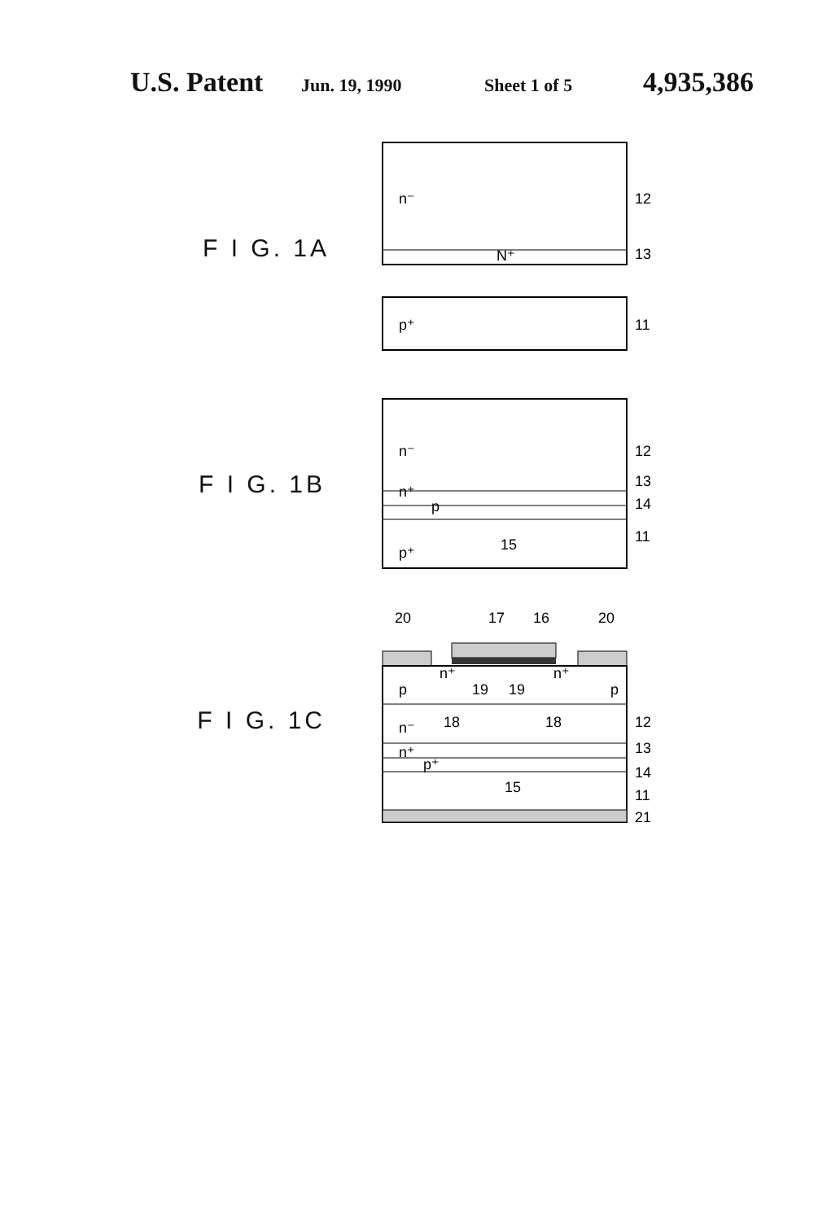U.S. Patent Jun. 19, 1990 Sheet 1 of 5 4,935,386
F I G. 1A
n⁻
N⁺
12
13
p⁺
11
F I G. 1B
n⁻
n⁺
p
p⁺
15
12
13
14
11
F I G. 1C
20
17
16
20
n⁺
n⁺
p
p
19
19
18
18
n⁻
n⁺
p⁺
15
12
13
14
11
21